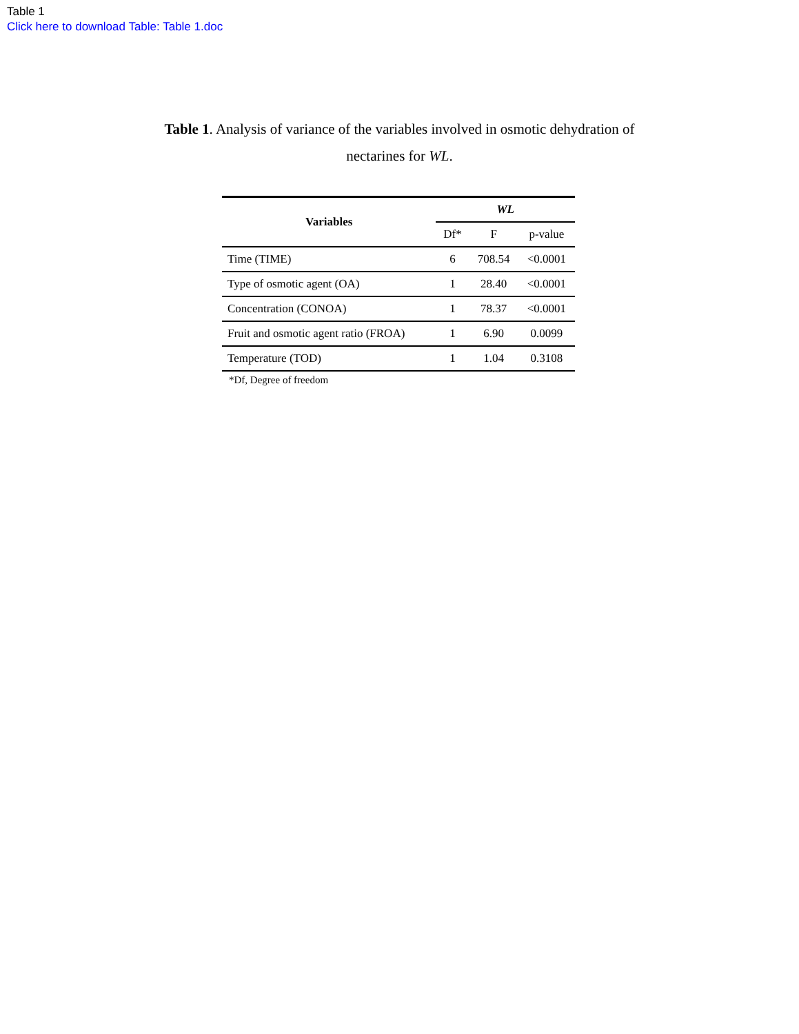Table 1
Click here to download Table: Table 1.doc
Table 1. Analysis of variance of the variables involved in osmotic dehydration of nectarines for WL.
| Variables | WL | | |
| --- | --- | --- | --- |
| | Df* | F | p-value |
| Time (TIME) | 6 | 708.54 | <0.0001 |
| Type of osmotic agent (OA) | 1 | 28.40 | <0.0001 |
| Concentration (CONOA) | 1 | 78.37 | <0.0001 |
| Fruit and osmotic agent ratio (FROA) | 1 | 6.90 | 0.0099 |
| Temperature (TOD) | 1 | 1.04 | 0.3108 |
*Df, Degree of freedom